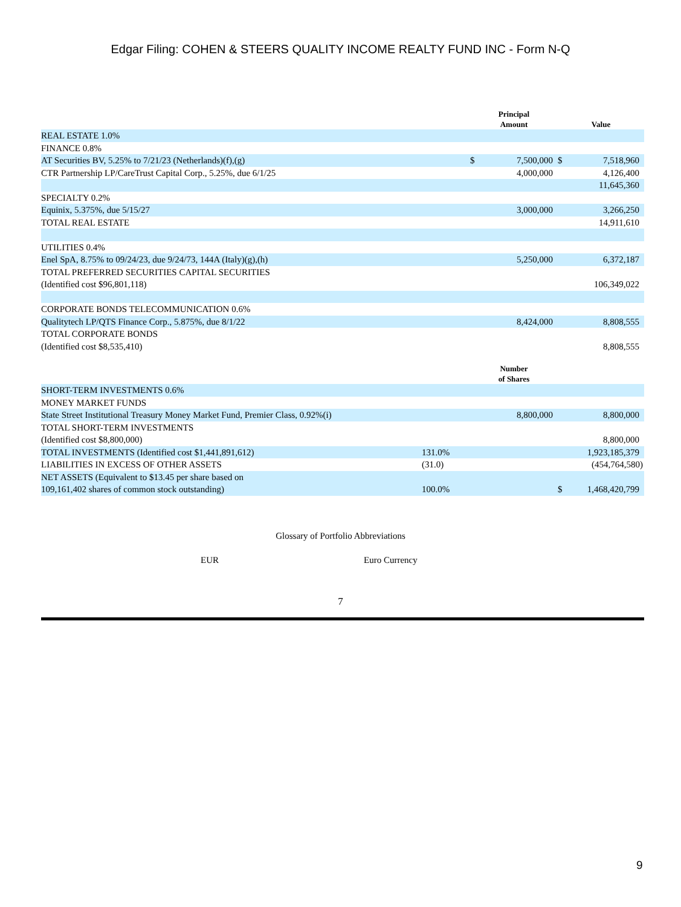Edgar Filing: COHEN & STEERS QUALITY INCOME REALTY FUND INC - Form N-Q
| | | Principal Amount | | Value | |
| --- | --- | --- | --- | --- | --- |
| REAL ESTATE 1.0% | | | | | |
| FINANCE 0.8% | | | | | |
| AT Securities BV, 5.25% to 7/21/23 (Netherlands)(f),(g) | | $ | 7,500,000 | $ | 7,518,960 |
| CTR Partnership LP/CareTrust Capital Corp., 5.25%, due 6/1/25 | | | 4,000,000 | | 4,126,400 |
| | | | | | 11,645,360 |
| SPECIALTY 0.2% | | | | | |
| Equinix, 5.375%, due 5/15/27 | | | 3,000,000 | | 3,266,250 |
| TOTAL REAL ESTATE | | | | | 14,911,610 |
| UTILITIES 0.4% | | | | | |
| Enel SpA, 8.75% to 09/24/23, due 9/24/73, 144A (Italy)(g),(h) | | | 5,250,000 | | 6,372,187 |
| TOTAL PREFERRED SECURITIES CAPITAL SECURITIES | | | | | |
| (Identified cost $96,801,118) | | | | | 106,349,022 |
| CORPORATE BONDS TELECOMMUNICATION 0.6% | | | | | |
| Qualitytech LP/QTS Finance Corp., 5.875%, due 8/1/22 | | | 8,424,000 | | 8,808,555 |
| TOTAL CORPORATE BONDS | | | | | |
| (Identified cost $8,535,410) | | | | | 8,808,555 |
| | | Number of Shares | | | |
| SHORT-TERM INVESTMENTS 0.6% | | | | | |
| MONEY MARKET FUNDS | | | | | |
| State Street Institutional Treasury Money Market Fund, Premier Class, 0.92%(i) | | | 8,800,000 | | 8,800,000 |
| TOTAL SHORT-TERM INVESTMENTS | | | | | |
| (Identified cost $8,800,000) | | | | | 8,800,000 |
| TOTAL INVESTMENTS (Identified cost $1,441,891,612) | 131.0% | | | | 1,923,185,379 |
| LIABILITIES IN EXCESS OF OTHER ASSETS | (31.0) | | | | (454,764,580) |
| NET ASSETS (Equivalent to $13.45 per share based on | | | | | |
| 109,161,402 shares of common stock outstanding) | 100.0% | | | $ | 1,468,420,799 |
Glossary of Portfolio Abbreviations
EUR Euro Currency
7
9